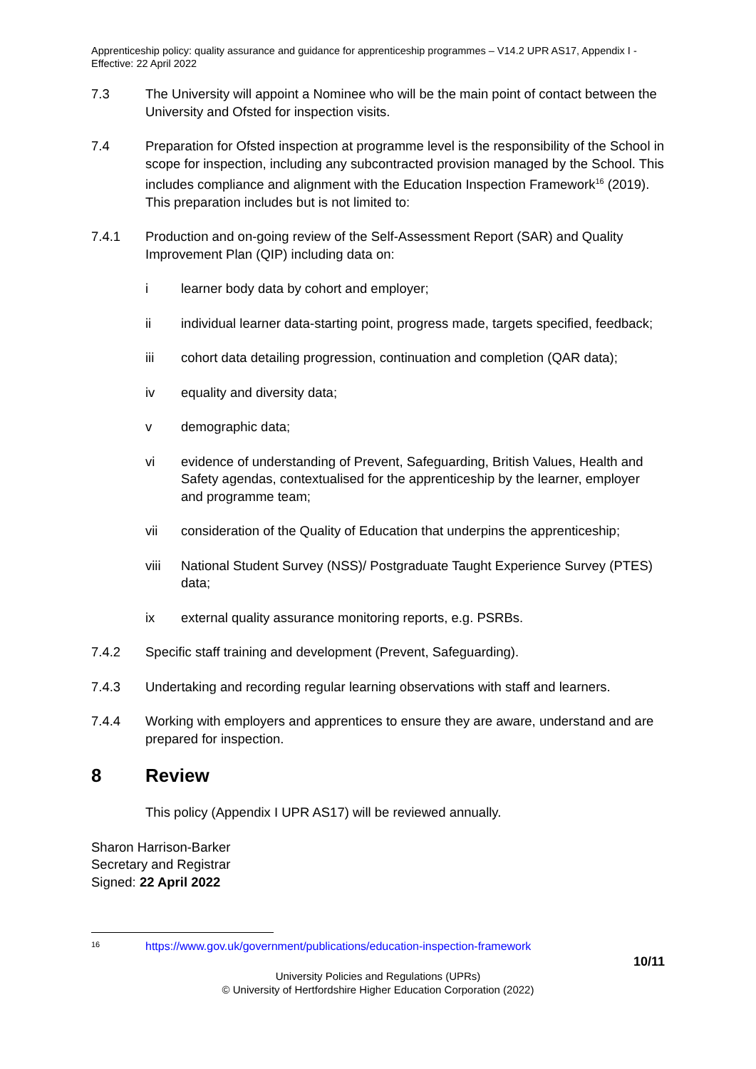Apprenticeship policy: quality assurance and guidance for apprenticeship programmes – V14.2 UPR AS17, Appendix I - Effective: 22 April 2022
7.3 The University will appoint a Nominee who will be the main point of contact between the University and Ofsted for inspection visits.
7.4 Preparation for Ofsted inspection at programme level is the responsibility of the School in scope for inspection, including any subcontracted provision managed by the School. This includes compliance and alignment with the Education Inspection Framework<sup>16</sup> (2019). This preparation includes but is not limited to:
7.4.1 Production and on-going review of the Self-Assessment Report (SAR) and Quality Improvement Plan (QIP) including data on:
i learner body data by cohort and employer;
ii individual learner data-starting point, progress made, targets specified, feedback;
iii cohort data detailing progression, continuation and completion (QAR data);
iv equality and diversity data;
v demographic data;
vi evidence of understanding of Prevent, Safeguarding, British Values, Health and Safety agendas, contextualised for the apprenticeship by the learner, employer and programme team;
vii consideration of the Quality of Education that underpins the apprenticeship;
viii National Student Survey (NSS)/ Postgraduate Taught Experience Survey (PTES) data;
ix external quality assurance monitoring reports, e.g. PSRBs.
7.4.2 Specific staff training and development (Prevent, Safeguarding).
7.4.3 Undertaking and recording regular learning observations with staff and learners.
7.4.4 Working with employers and apprentices to ensure they are aware, understand and are prepared for inspection.
8 Review
This policy (Appendix I UPR AS17) will be reviewed annually.
Sharon Harrison-Barker
Secretary and Registrar
Signed: 22 April 2022
<sup>16</sup> https://www.gov.uk/government/publications/education-inspection-framework
10/11
University Policies and Regulations (UPRs)
© University of Hertfordshire Higher Education Corporation (2022)